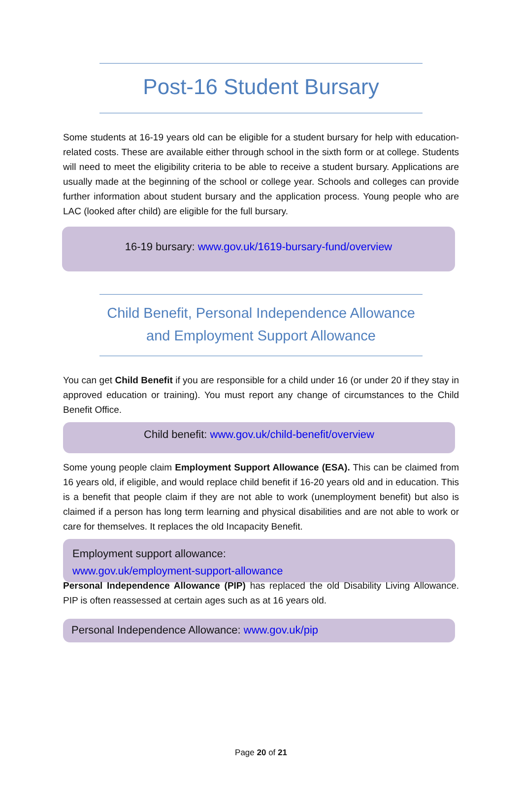Post-16 Student Bursary
Some students at 16-19 years old can be eligible for a student bursary for help with education-related costs. These are available either through school in the sixth form or at college. Students will need to meet the eligibility criteria to be able to receive a student bursary. Applications are usually made at the beginning of the school or college year. Schools and colleges can provide further information about student bursary and the application process. Young people who are LAC (looked after child) are eligible for the full bursary.
16-19 bursary: www.gov.uk/1619-bursary-fund/overview
Child Benefit, Personal Independence Allowance
and Employment Support Allowance
You can get Child Benefit if you are responsible for a child under 16 (or under 20 if they stay in approved education or training). You must report any change of circumstances to the Child Benefit Office.
Child benefit: www.gov.uk/child-benefit/overview
Some young people claim Employment Support Allowance (ESA). This can be claimed from 16 years old, if eligible, and would replace child benefit if 16-20 years old and in education. This is a benefit that people claim if they are not able to work (unemployment benefit) but also is claimed if a person has long term learning and physical disabilities and are not able to work or care for themselves. It replaces the old Incapacity Benefit.
Employment support allowance:
www.gov.uk/employment-support-allowance
Personal Independence Allowance (PIP) has replaced the old Disability Living Allowance. PIP is often reassessed at certain ages such as at 16 years old.
Personal Independence Allowance: www.gov.uk/pip
Page 20 of 21